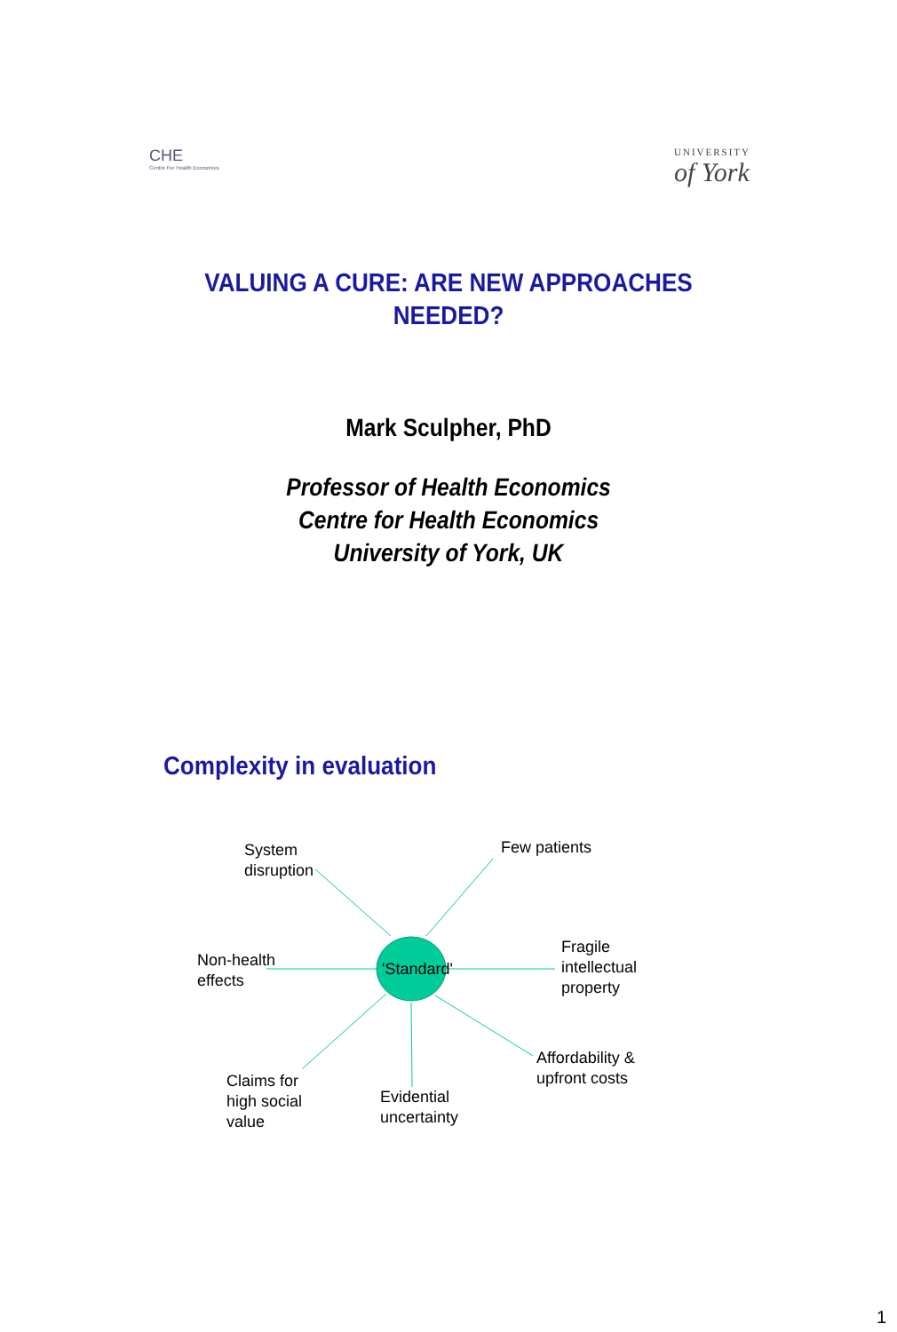CHE
Centre For Health Economics
UNIVERSITY
of York
VALUING A CURE: ARE NEW APPROACHES
NEEDED?
Mark Sculpher, PhD
Professor of Health Economics
Centre for Health Economics
University of York, UK
Complexity in evaluation
'Standard'
System
disruption
Few patients
Non-health
effects
Fragile
intellectual
property
Affordability &
upfront costs
Claims for
high social
value
Evidential
uncertainty
1